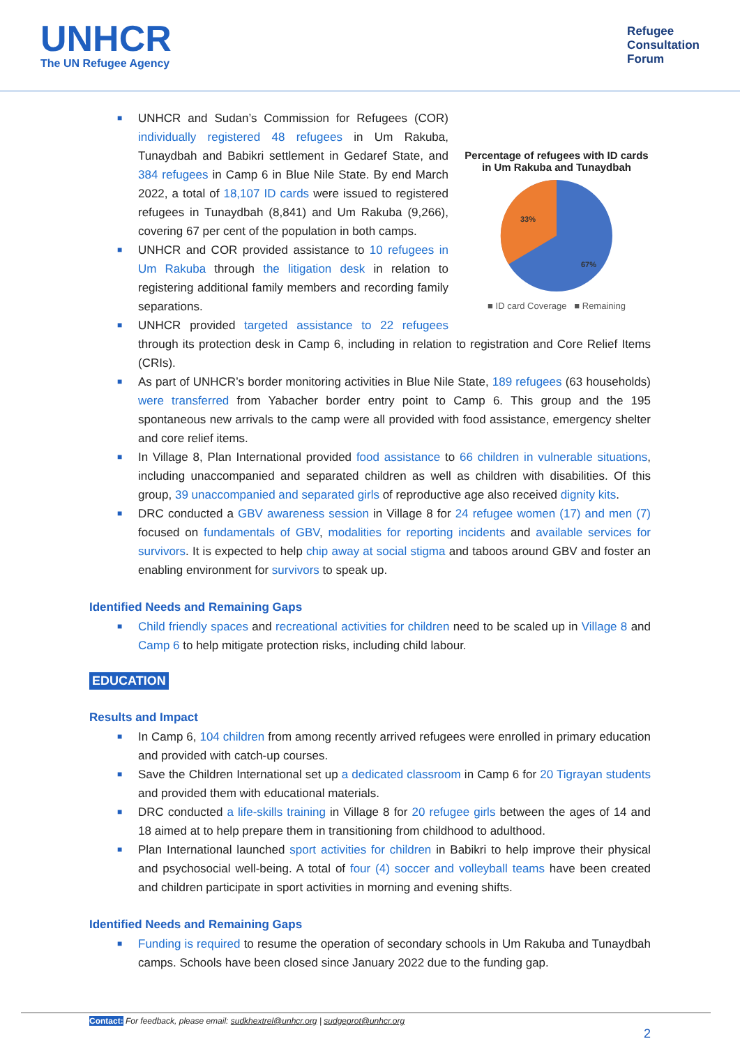UNHCR
The UN Refugee Agency
Refugee
Consultation
Forum
Percentage of refugees with ID cards in Um Rakuba and Tunaydbah
33%
67%
■ ID card Coverage ■ Remaining
■ UNHCR and Sudan’s Commission for Refugees (COR) individually registered 48 refugees in Um Rakuba, Tunaydbah and Babikri settlement in Gedaref State, and 384 refugees in Camp 6 in Blue Nile State. By end March 2022, a total of 18,107 ID cards were issued to registered refugees in Tunaydbah (8,841) and Um Rakuba (9,266), covering 67 per cent of the population in both camps.
■ UNHCR and COR provided assistance to 10 refugees in Um Rakuba through the litigation desk in relation to registering additional family members and recording family separations.
■ UNHCR provided targeted assistance to 22 refugees through its protection desk in Camp 6, including in relation to registration and Core Relief Items (CRIs).
■ As part of UNHCR’s border monitoring activities in Blue Nile State, 189 refugees (63 households) were transferred from Yabacher border entry point to Camp 6. This group and the 195 spontaneous new arrivals to the camp were all provided with food assistance, emergency shelter and core relief items.
■ In Village 8, Plan International provided food assistance to 66 children in vulnerable situations, including unaccompanied and separated children as well as children with disabilities. Of this group, 39 unaccompanied and separated girls of reproductive age also received dignity kits.
■ DRC conducted a GBV awareness session in Village 8 for 24 refugee women (17) and men (7) focused on fundamentals of GBV, modalities for reporting incidents and available services for survivors. It is expected to help chip away at social stigma and taboos around GBV and foster an enabling environment for survivors to speak up.
Identified Needs and Remaining Gaps
■ Child friendly spaces and recreational activities for children need to be scaled up in Village 8 and Camp 6 to help mitigate protection risks, including child labour.
EDUCATION
Results and Impact
■ In Camp 6, 104 children from among recently arrived refugees were enrolled in primary education and provided with catch-up courses.
■ Save the Children International set up a dedicated classroom in Camp 6 for 20 Tigrayan students and provided them with educational materials.
■ DRC conducted a life-skills training in Village 8 for 20 refugee girls between the ages of 14 and 18 aimed at to help prepare them in transitioning from childhood to adulthood.
■ Plan International launched sport activities for children in Babikri to help improve their physical and psychosocial well-being. A total of four (4) soccer and volleyball teams have been created and children participate in sport activities in morning and evening shifts.
Identified Needs and Remaining Gaps
■ Funding is required to resume the operation of secondary schools in Um Rakuba and Tunaydbah camps. Schools have been closed since January 2022 due to the funding gap.
Contact: For feedback, please email: sudkhextrel@unhcr.org | sudgeprot@unhcr.org
2